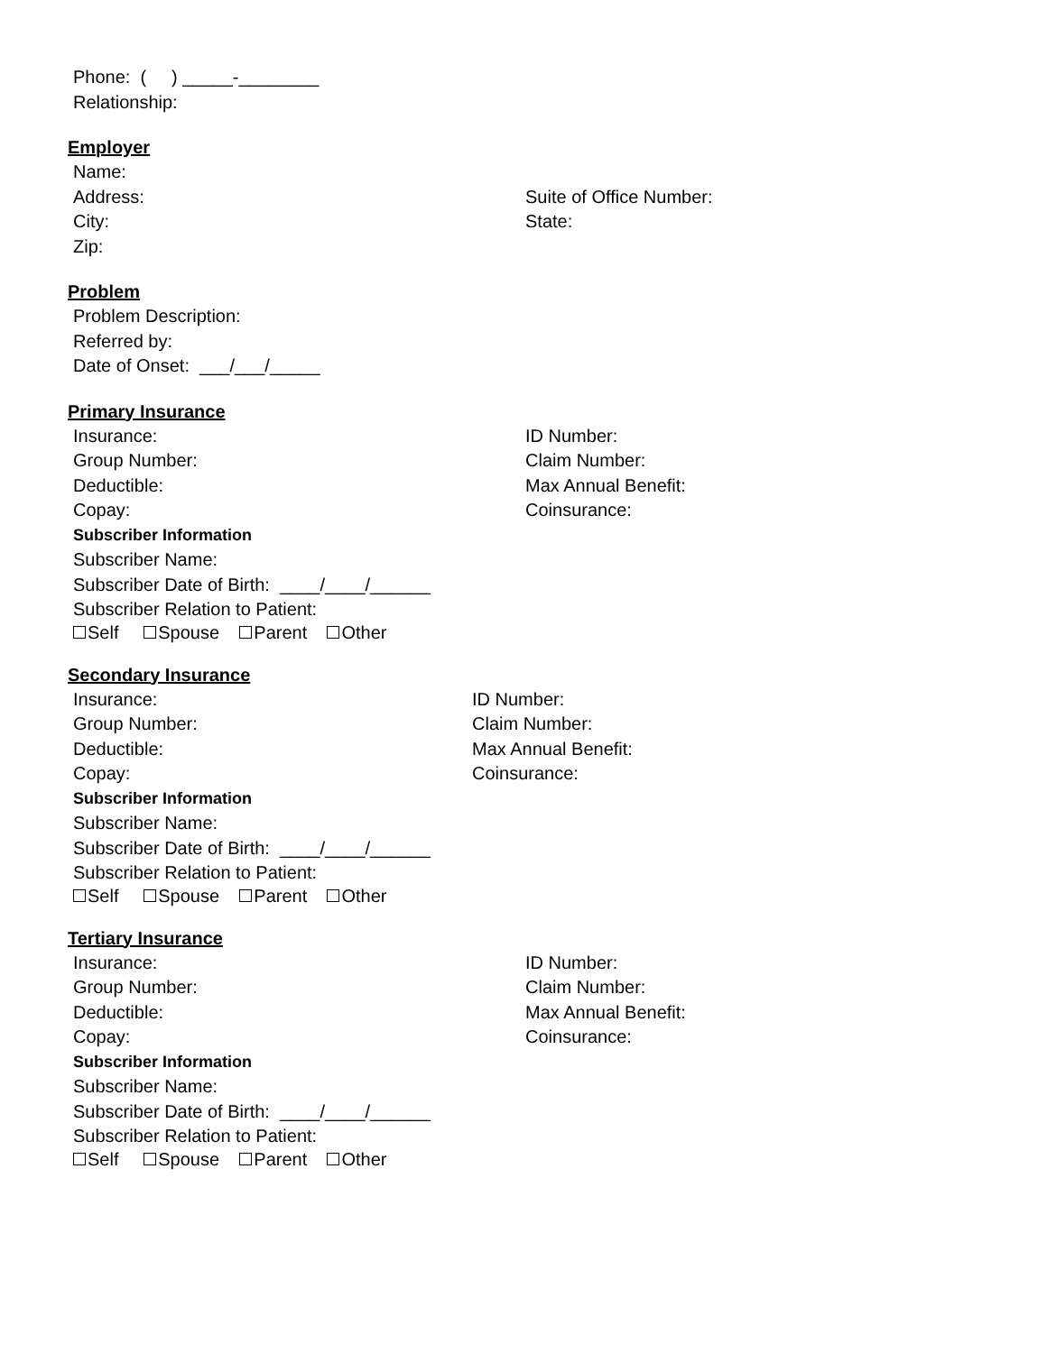Phone: ( ) _____-________
Relationship:
Employer
Name:
Address: Suite of Office Number:
City: State:
Zip:
Problem
Problem Description:
Referred by:
Date of Onset: ___/___/_____
Primary Insurance
Insurance: ID Number:
Group Number: Claim Number:
Deductible: Max Annual Benefit:
Copay: Coinsurance:
Subscriber Information
Subscriber Name:
Subscriber Date of Birth: ____/____/______
Subscriber Relation to Patient:
Self Spouse Parent Other
Secondary Insurance
Insurance: ID Number:
Group Number: Claim Number:
Deductible: Max Annual Benefit:
Copay: Coinsurance:
Subscriber Information
Subscriber Name:
Subscriber Date of Birth: ____/____/______
Subscriber Relation to Patient:
Self Spouse Parent Other
Tertiary Insurance
Insurance: ID Number:
Group Number: Claim Number:
Deductible: Max Annual Benefit:
Copay: Coinsurance:
Subscriber Information
Subscriber Name:
Subscriber Date of Birth: ____/____/______
Subscriber Relation to Patient:
Self Spouse Parent Other